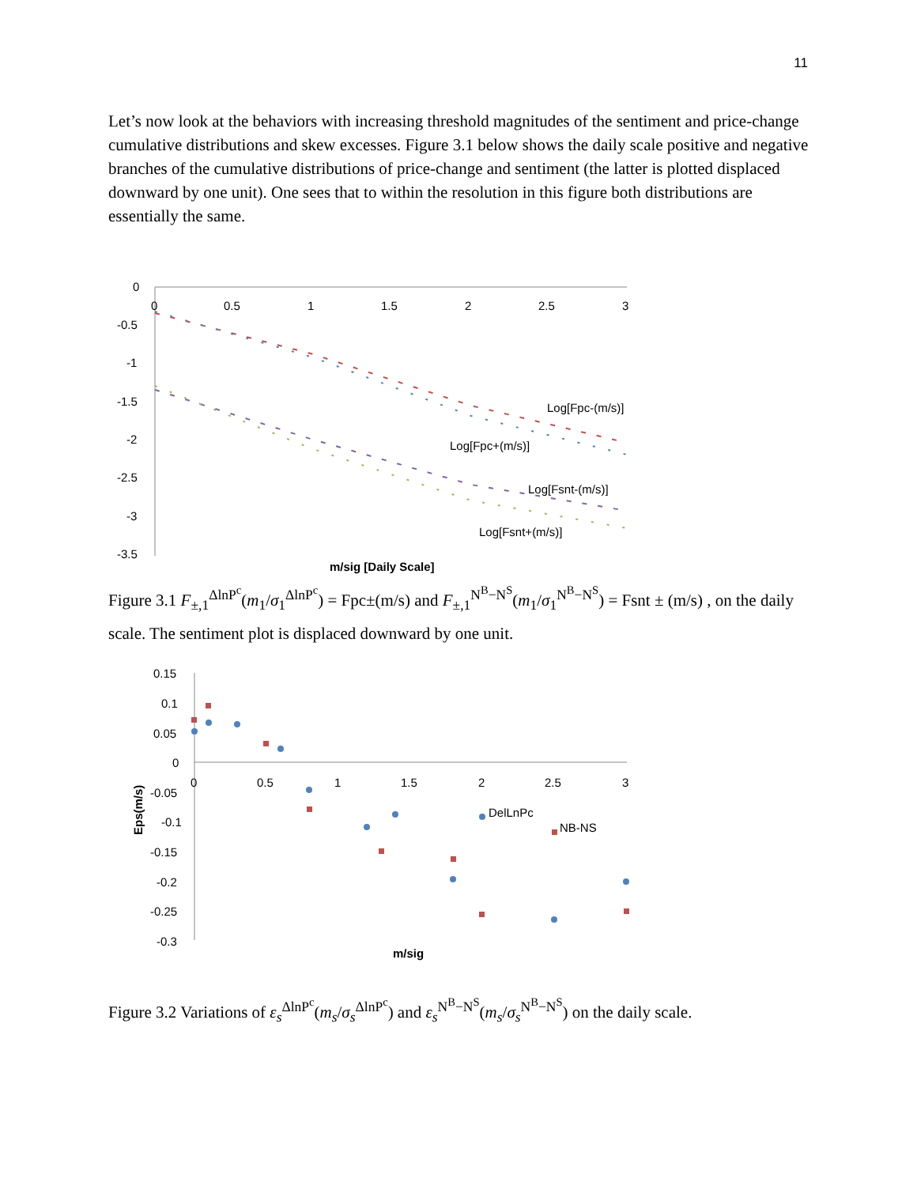11
Let’s now look at the behaviors with increasing threshold magnitudes of the sentiment and price-change cumulative distributions and skew excesses. Figure 3.1 below shows the daily scale positive and negative branches of the cumulative distributions of price-change and sentiment (the latter is plotted displaced downward by one unit). One sees that to within the resolution in this figure both distributions are essentially the same.
0
-0.5
-1
-1.5
-2
-2.5
-3
-3.5
0
0.5
1
1.5
2
2.5
3
Log[Fpc-(m/s)]
Log[Fpc+(m/s)]
Log[Fsnt-(m/s)]
Log[Fsnt+(m/s)]
m/sig [Daily Scale]
Figure 3.1 F<sub>±,1</sub><sup>ΔlnP<sup>c</sup></sup>(m<sub>1</sub>/σ<sub>1</sub><sup>ΔlnP<sup>c</sup></sup>) = Fpc±(m/s) and F<sub>±,1</sub><sup>N<sup>B</sup>−N<sup>S</sup></sup>(m<sub>1</sub>/σ<sub>1</sub><sup>N<sup>B</sup>−N<sup>S</sup></sup>) = Fsnt ± (m/s) , on the daily scale. The sentiment plot is displaced downward by one unit.
0.15
0.1
0.05
0
-0.05
-0.1
-0.15
-0.2
-0.25
-0.3
0
0.5
1
1.5
2
2.5
3
DelLnPc
NB-NS
m/sig
Eps(m/s)
Figure 3.2 Variations of ε<sub>s</sub><sup>ΔlnP<sup>c</sup></sup>(m<sub>s</sub>/σ<sub>s</sub><sup>ΔlnP<sup>c</sup></sup>) and ε<sub>s</sub><sup>N<sup>B</sup>−N<sup>S</sup></sup>(m<sub>s</sub>/σ<sub>s</sub><sup>N<sup>B</sup>−N<sup>S</sup></sup>) on the daily scale.